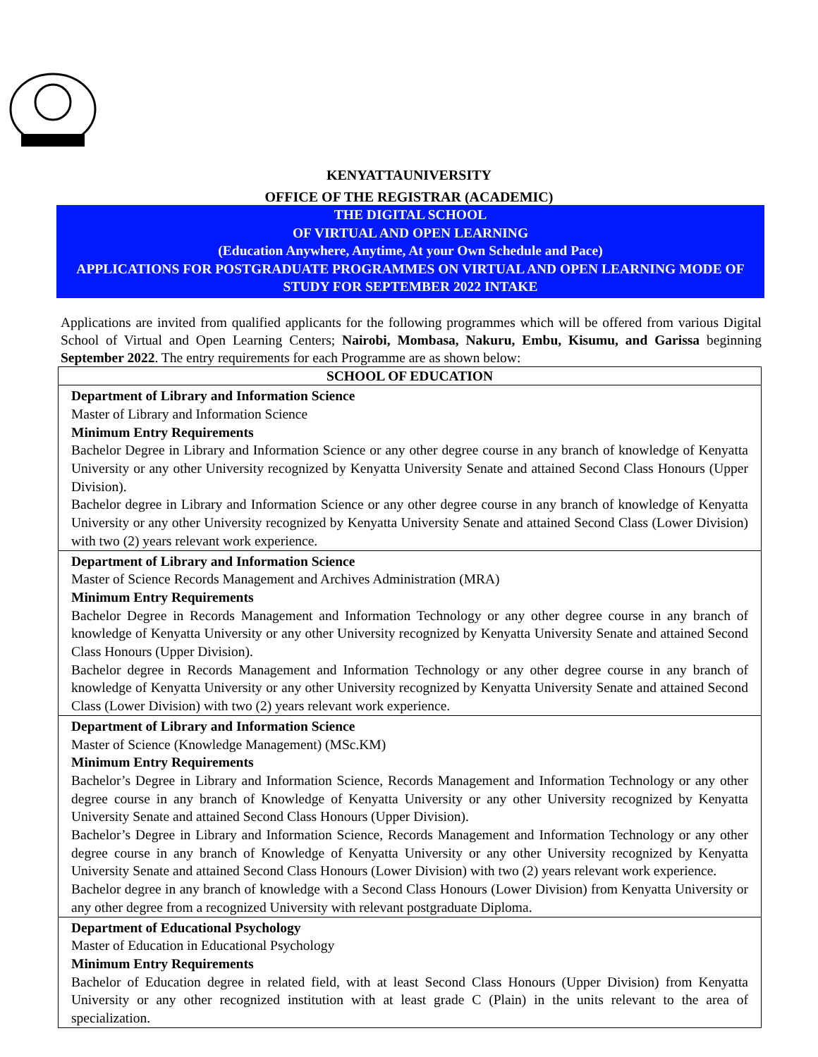KENYATTAUNIVERSITY
OFFICE OF THE REGISTRAR (ACADEMIC)
THE DIGITAL SCHOOL
OF VIRTUAL AND OPEN LEARNING
(Education Anywhere, Anytime, At your Own Schedule and Pace)
APPLICATIONS FOR POSTGRADUATE PROGRAMMES ON VIRTUAL AND OPEN LEARNING MODE OF STUDY FOR SEPTEMBER 2022 INTAKE
Applications are invited from qualified applicants for the following programmes which will be offered from various Digital School of Virtual and Open Learning Centers; Nairobi, Mombasa, Nakuru, Embu, Kisumu, and Garissa beginning September 2022. The entry requirements for each Programme are as shown below:
| SCHOOL OF EDUCATION |
| --- |
| Department of Library and Information Science Master of Library and Information Science Minimum Entry Requirements Bachelor Degree in Library and Information Science or any other degree course in any branch of knowledge of Kenyatta University or any other University recognized by Kenyatta University Senate and attained Second Class Honours (Upper Division). Bachelor degree in Library and Information Science or any other degree course in any branch of knowledge of Kenyatta University or any other University recognized by Kenyatta University Senate and attained Second Class (Lower Division) with two (2) years relevant work experience. |
| Department of Library and Information Science Master of Science Records Management and Archives Administration (MRA) Minimum Entry Requirements Bachelor Degree in Records Management and Information Technology or any other degree course in any branch of knowledge of Kenyatta University or any other University recognized by Kenyatta University Senate and attained Second Class Honours (Upper Division). Bachelor degree in Records Management and Information Technology or any other degree course in any branch of knowledge of Kenyatta University or any other University recognized by Kenyatta University Senate and attained Second Class (Lower Division) with two (2) years relevant work experience. |
| Department of Library and Information Science Master of Science (Knowledge Management) (MSc.KM) Minimum Entry Requirements Bachelor’s Degree in Library and Information Science, Records Management and Information Technology or any other degree course in any branch of Knowledge of Kenyatta University or any other University recognized by Kenyatta University Senate and attained Second Class Honours (Upper Division). Bachelor’s Degree in Library and Information Science, Records Management and Information Technology or any other degree course in any branch of Knowledge of Kenyatta University or any other University recognized by Kenyatta University Senate and attained Second Class Honours (Lower Division) with two (2) years relevant work experience. Bachelor degree in any branch of knowledge with a Second Class Honours (Lower Division) from Kenyatta University or any other degree from a recognized University with relevant postgraduate Diploma. |
| Department of Educational Psychology Master of Education in Educational Psychology Minimum Entry Requirements Bachelor of Education degree in related field, with at least Second Class Honours (Upper Division) from Kenyatta University or any other recognized institution with at least grade C (Plain) in the units relevant to the area of specialization. |